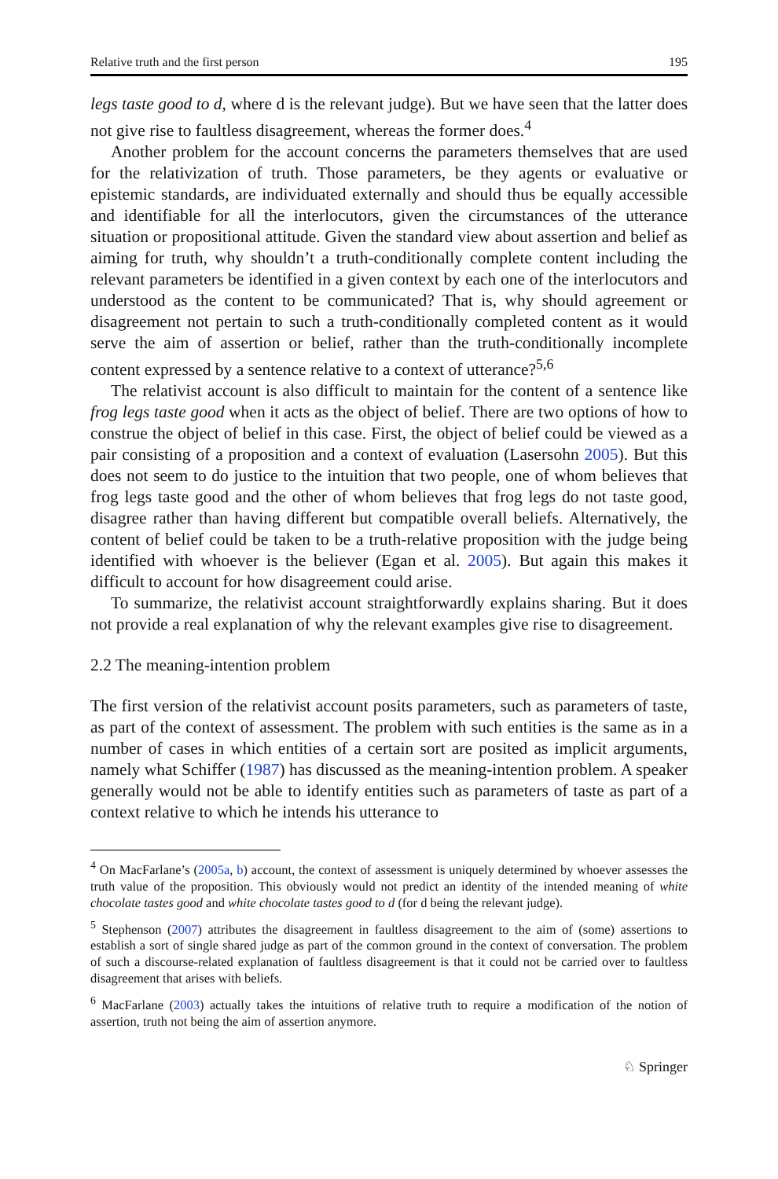Relative truth and the first person 195
legs taste good to d, where d is the relevant judge). But we have seen that the latter does not give rise to faultless disagreement, whereas the former does.<sup>4</sup>
Another problem for the account concerns the parameters themselves that are used for the relativization of truth. Those parameters, be they agents or evaluative or epistemic standards, are individuated externally and should thus be equally accessible and identifiable for all the interlocutors, given the circumstances of the utterance situation or propositional attitude. Given the standard view about assertion and belief as aiming for truth, why shouldn’t a truth-conditionally complete content including the relevant parameters be identified in a given context by each one of the interlocutors and understood as the content to be communicated? That is, why should agreement or disagreement not pertain to such a truth-conditionally completed content as it would serve the aim of assertion or belief, rather than the truth-conditionally incomplete content expressed by a sentence relative to a context of utterance?<sup>5,6</sup>
The relativist account is also difficult to maintain for the content of a sentence like frog legs taste good when it acts as the object of belief. There are two options of how to construe the object of belief in this case. First, the object of belief could be viewed as a pair consisting of a proposition and a context of evaluation (Lasersohn 2005). But this does not seem to do justice to the intuition that two people, one of whom believes that frog legs taste good and the other of whom believes that frog legs do not taste good, disagree rather than having different but compatible overall beliefs. Alternatively, the content of belief could be taken to be a truth-relative proposition with the judge being identified with whoever is the believer (Egan et al. 2005). But again this makes it difficult to account for how disagreement could arise.
To summarize, the relativist account straightforwardly explains sharing. But it does not provide a real explanation of why the relevant examples give rise to disagreement.
2.2 The meaning-intention problem
The first version of the relativist account posits parameters, such as parameters of taste, as part of the context of assessment. The problem with such entities is the same as in a number of cases in which entities of a certain sort are posited as implicit arguments, namely what Schiffer (1987) has discussed as the meaning-intention problem. A speaker generally would not be able to identify entities such as parameters of taste as part of a context relative to which he intends his utterance to
<sup>4</sup> On MacFarlane’s (2005a, b) account, the context of assessment is uniquely determined by whoever assesses the truth value of the proposition. This obviously would not predict an identity of the intended meaning of white chocolate tastes good and white chocolate tastes good to d (for d being the relevant judge).
<sup>5</sup> Stephenson (2007) attributes the disagreement in faultless disagreement to the aim of (some) assertions to establish a sort of single shared judge as part of the common ground in the context of conversation. The problem of such a discourse-related explanation of faultless disagreement is that it could not be carried over to faultless disagreement that arises with beliefs.
<sup>6</sup> MacFarlane (2003) actually takes the intuitions of relative truth to require a modification of the notion of assertion, truth not being the aim of assertion anymore.
♘ Springer